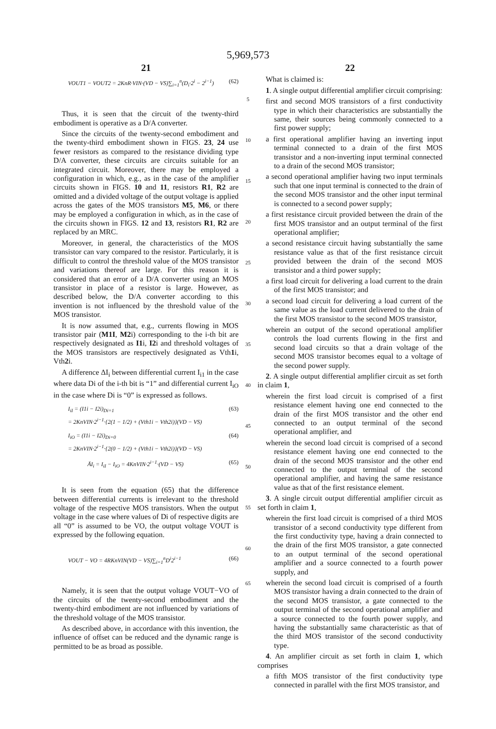5,969,573
21
VOUT1 − VOUT2 = 2KnR·VIN·(VD − VS)∑<sub>i=1</sub><sup>n</sup>(D<sub>i</sub>·2<sup>i</sup> − 2<sup>i−1</sup>) (62)
Thus, it is seen that the circuit of the twenty-third embodiment is operative as a D/A converter.
Since the circuits of the twenty-second embodiment and the twenty-third embodiment shown in FIGS. 23, 24 use fewer resistors as compared to the resistance dividing type D/A converter, these circuits are circuits suitable for an integrated circuit. Moreover, there may be employed a configuration in which, e.g., as in the case of the amplifier circuits shown in FIGS. 10 and 11, resistors R1, R2 are omitted and a divided voltage of the output voltage is applied across the gates of the MOS transistors M5, M6, or there may be employed a configuration in which, as in the case of the circuits shown in FIGS. 12 and 13, resistors R1, R2 are replaced by an MRC.
Moreover, in general, the characteristics of the MOS transistor can vary compared to the resistor. Particularly, it is difficult to control the threshold value of the MOS transistor and variations thereof are large. For this reason it is considered that an error of a D/A converter using an MOS transistor in place of a resistor is large. However, as described below, the D/A converter according to this invention is not influenced by the threshold value of the MOS transistor.
It is now assumed that, e.g., currents flowing in MOS transistor pair (M1I, M2i) corresponding to the i-th bit are respectively designated as I1i, I2i and threshold voltages of the MOS transistors are respectively designated as Vth1i, Vth2i.
A difference ΔI<sub>i</sub> between differential current I<sub>i1</sub> in the case where data Di of the i-th bit is “1” and differential current I<sub>iO</sub> in the case where Di is “0” is expressed as follows.
I<sub>iI</sub> = (I1i − I2i)<sub>Di=1</sub>
= 2KnVIN·2<sup>i−1</sup>·{2(1 − 1/2) + (Vth1i − Vth2i)}(VD − VS) (63)
I<sub>iO</sub> = (I1i − I2i)<sub>Di=0</sub>
= 2KnVIN·2<sup>i−1</sup>·{2(0 − 1/2) + (Vth1i − Vth2i)}(VD − VS) (64)
ÄI<sub>i</sub> = I<sub>iI</sub> − I<sub>iO</sub> = 4KnVIN·2<sup>i−1</sup>·(VD − VS) (65)
It is seen from the equation (65) that the difference between differential currents is irrelevant to the threshold voltage of the respective MOS transistors. When the output voltage in the case where values of Di of respective digits are all “0” is assumed to be VO, the output voltage VOUT is expressed by the following equation.
VOUT − VO = 4RKnVIN(VD − VS)∑<sub>i=1</sub><sup>n</sup>D<sup>i</sup>2<sup>i−1</sup> (66)
Namely, it is seen that the output voltage VOUT−VO of the circuits of the twenty-second embodiment and the twenty-third embodiment are not influenced by variations of the threshold voltage of the MOS transistor.
As described above, in accordance with this invention, the influence of offset can be reduced and the dynamic range is permitted to be as broad as possible.
5
10
15
20
25
30
35
40
45
50
55
60
65
22
What is claimed is:
1. A single output differential amplifier circuit comprising:
first and second MOS transistors of a first conductivity type in which their characteristics are substantially the same, their sources being commonly connected to a first power supply;
a first operational amplifier having an inverting input terminal connected to a drain of the first MOS transistor and a non-inverting input terminal connected to a drain of the second MOS transistor;
a second operational amplifier having two input terminals such that one input terminal is connected to the drain of the second MOS transistor and the other input terminal is connected to a second power supply;
a first resistance circuit provided between the drain of the first MOS transistor and an output terminal of the first operational amplifier;
a second resistance circuit having substantially the same resistance value as that of the first resistance circuit provided between the drain of the second MOS transistor and a third power supply;
a first load circuit for delivering a load current to the drain of the first MOS transistor; and
a second load circuit for delivering a load current of the same value as the load current delivered to the drain of the first MOS transistor to the second MOS transistor,
wherein an output of the second operational amplifier controls the load currents flowing in the first and second load circuits so that a drain voltage of the second MOS transistor becomes equal to a voltage of the second power supply.
2. A single output differential amplifier circuit as set forth in claim 1,
wherein the first load circuit is comprised of a first resistance element having one end connected to the drain of the first MOS transistor and the other end connected to an output terminal of the second operational amplifier, and
wherein the second load circuit is comprised of a second resistance element having one end connected to the drain of the second MOS transistor and the other end connected to the output terminal of the second operational amplifier, and having the same resistance value as that of the first resistance element.
3. A single circuit output differential amplifier circuit as set forth in claim 1,
wherein the first load circuit is comprised of a third MOS transistor of a second conductivity type different from the first conductivity type, having a drain connected to the drain of the first MOS transistor, a gate connected to an output terminal of the second operational amplifier and a source connected to a fourth power supply, and
wherein the second load circuit is comprised of a fourth MOS transistor having a drain connected to the drain of the second MOS transistor, a gate connected to the output terminal of the second operational amplifier and a source connected to the fourth power supply, and having the substantially same characteristic as that of the third MOS transistor of the second conductivity type.
4. An amplifier circuit as set forth in claim 1, which comprises
a fifth MOS transistor of the first conductivity type connected in parallel with the first MOS transistor, and